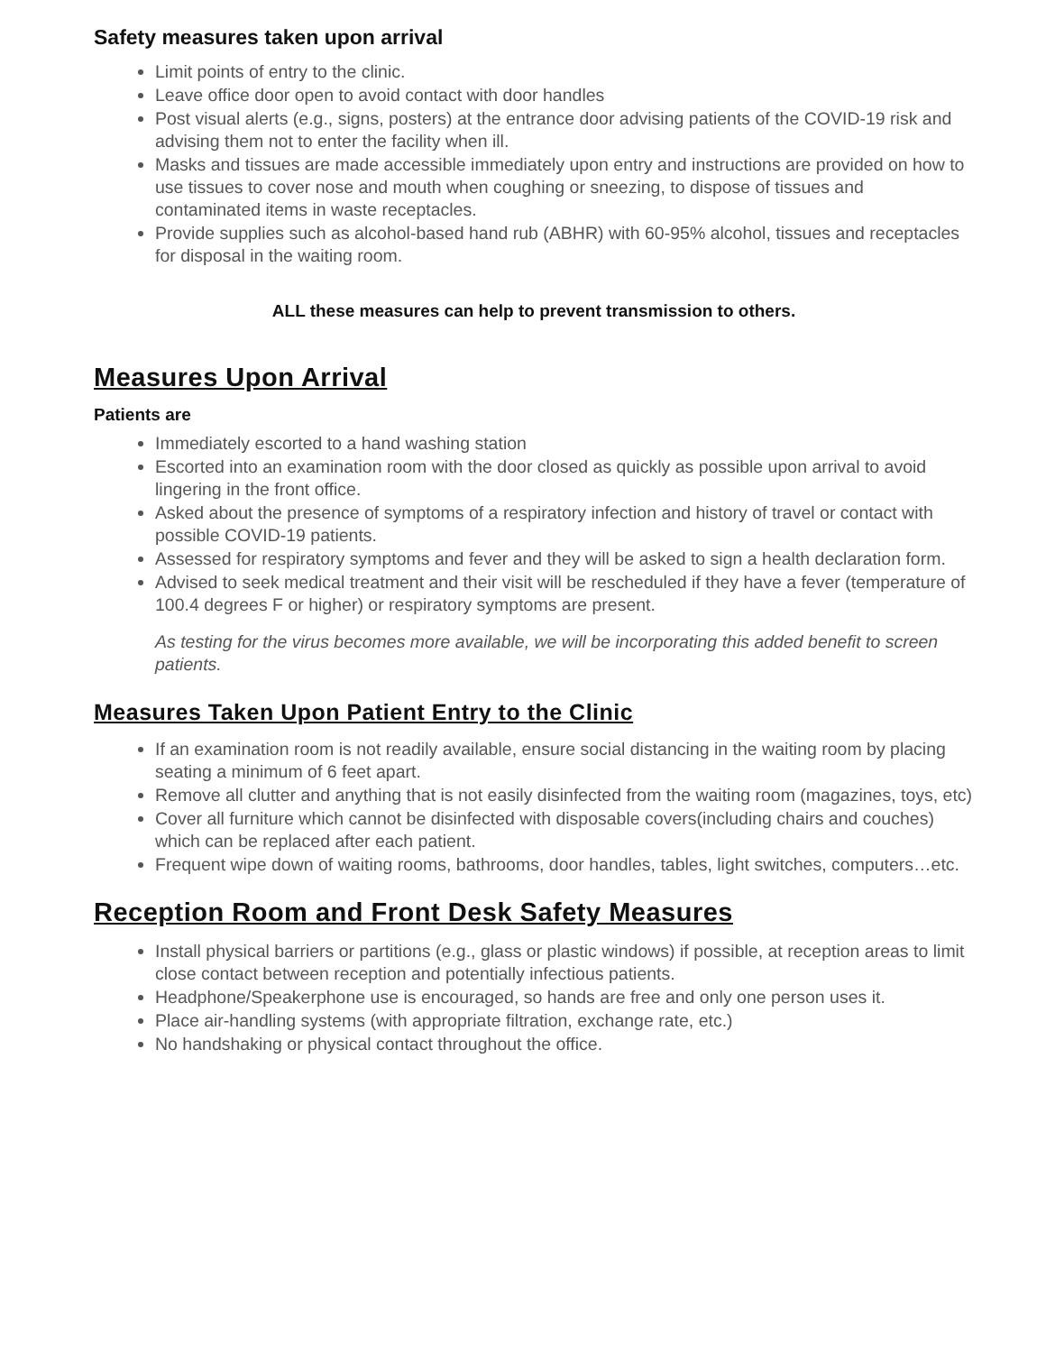Safety measures taken upon arrival
Limit points of entry to the clinic.
Leave office door open to avoid contact with door handles
Post visual alerts (e.g., signs, posters) at the entrance door advising patients of the COVID-19 risk and advising them not to enter the facility when ill.
Masks and tissues are made accessible immediately upon entry and instructions are provided on how to use tissues to cover nose and mouth when coughing or sneezing, to dispose of tissues and contaminated items in waste receptacles.
Provide supplies such as alcohol-based hand rub (ABHR) with 60-95% alcohol, tissues and receptacles for disposal in the waiting room.
ALL these measures can help to prevent transmission to others.
Measures Upon Arrival
Patients are
Immediately escorted to a hand washing station
Escorted into an examination room with the door closed as quickly as possible upon arrival to avoid lingering in the front office.
Asked about the presence of symptoms of a respiratory infection and history of travel or contact with possible COVID-19 patients.
Assessed for respiratory symptoms and fever and they will be asked to sign a health declaration form.
Advised to seek medical treatment and their visit will be rescheduled if they have a fever (temperature of 100.4 degrees F or higher) or respiratory symptoms are present.
As testing for the virus becomes more available, we will be incorporating this added benefit to screen patients.
Measures Taken Upon Patient Entry to the Clinic
If an examination room is not readily available, ensure social distancing in the waiting room by placing seating a minimum of 6 feet apart.
Remove all clutter and anything that is not easily disinfected from the waiting room (magazines, toys, etc)
Cover all furniture which cannot be disinfected with disposable covers(including chairs and couches) which can be replaced after each patient.
Frequent wipe down of waiting rooms, bathrooms, door handles, tables, light switches, computers…etc.
Reception Room and Front Desk Safety Measures
Install physical barriers or partitions (e.g., glass or plastic windows) if possible, at reception areas to limit close contact between reception and potentially infectious patients.
Headphone/Speakerphone use is encouraged, so hands are free and only one person uses it.
Place air-handling systems (with appropriate filtration, exchange rate, etc.)
No handshaking or physical contact throughout the office.